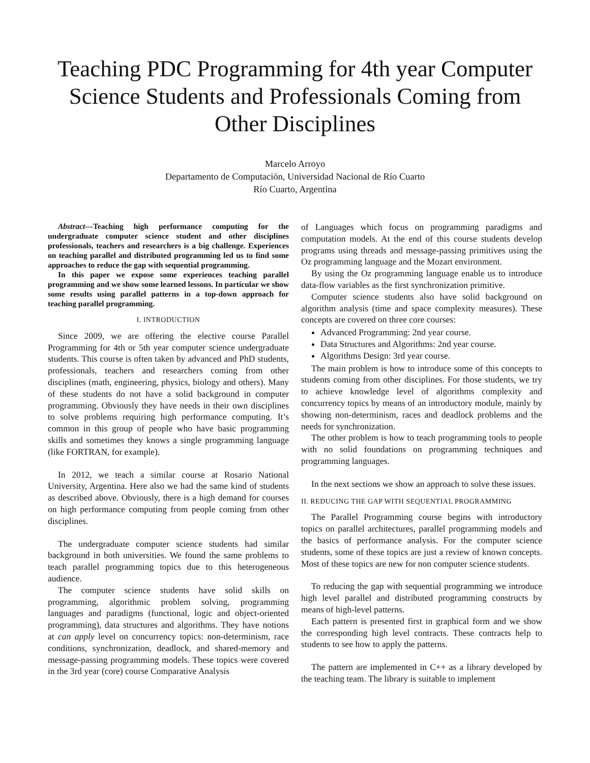Teaching PDC Programming for 4th year Computer Science Students and Professionals Coming from Other Disciplines
Marcelo Arroyo
Departamento de Computación, Universidad Nacional de Río Cuarto
Río Cuarto, Argentina
Abstract—Teaching high performance computing for the undergraduate computer science student and other disciplines professionals, teachers and researchers is a big challenge. Experiences on teaching parallel and distributed programming led us to find some approaches to reduce the gap with sequential programming.
In this paper we expose some experiences teaching parallel programming and we show some learned lessons. In particular we show some results using parallel patterns in a top-down approach for teaching parallel programming.
I. INTRODUCTION
Since 2009, we are offering the elective course Parallel Programming for 4th or 5th year computer science undergraduate students. This course is often taken by advanced and PhD students, professionals, teachers and researchers coming from other disciplines (math, engineering, physics, biology and others). Many of these students do not have a solid background in computer programming. Obviously they have needs in their own disciplines to solve problems requiring high performance computing. It’s common in this group of people who have basic programming skills and sometimes they knows a single programming language (like FORTRAN, for example).
In 2012, we teach a similar course at Rosario National University, Argentina. Here also we had the same kind of students as described above. Obviously, there is a high demand for courses on high performance computing from people coming from other disciplines.
The undergraduate computer science students had similar background in both universities. We found the same problems to teach parallel programming topics due to this heterogeneous audience.
The computer science students have solid skills on programming, algorithmic problem solving, programming languages and paradigms (functional, logic and object-oriented programming), data structures and algorithms. They have notions at can apply level on concurrency topics: non-determinism, race conditions, synchronization, deadlock, and shared-memory and message-passing programming models. These topics were covered in the 3rd year (core) course Comparative Analysis
of Languages which focus on programming paradigms and computation models. At the end of this course students develop programs using threads and message-passing primitives using the Oz programming language and the Mozart environment.
By using the Oz programming language enable us to introduce data-flow variables as the first synchronization primitive.
Computer science students also have solid background on algorithm analysis (time and space complexity measures). These concepts are covered on three core courses:
Advanced Programming: 2nd year course.
Data Structures and Algorithms: 2nd year course.
Algorithms Design: 3rd year course.
The main problem is how to introduce some of this concepts to students coming from other disciplines. For those students, we try to achieve knowledge level of algorithms complexity and concurrency topics by means of an introductory module, mainly by showing non-determinism, races and deadlock problems and the needs for synchronization.
The other problem is how to teach programming tools to people with no solid foundations on programming techniques and programming languages.
In the next sections we show an approach to solve these issues.
II. REDUCING THE GAP WITH SEQUENTIAL PROGRAMMING
The Parallel Programming course begins with introductory topics on parallel architectures, parallel programming models and the basics of performance analysis. For the computer science students, some of these topics are just a review of known concepts. Most of these topics are new for non computer science students.
To reducing the gap with sequential programming we introduce high level parallel and distributed programming constructs by means of high-level patterns.
Each pattern is presented first in graphical form and we show the corresponding high level contracts. These contracts help to students to see how to apply the patterns.
The pattern are implemented in C++ as a library developed by the teaching team. The library is suitable to implement